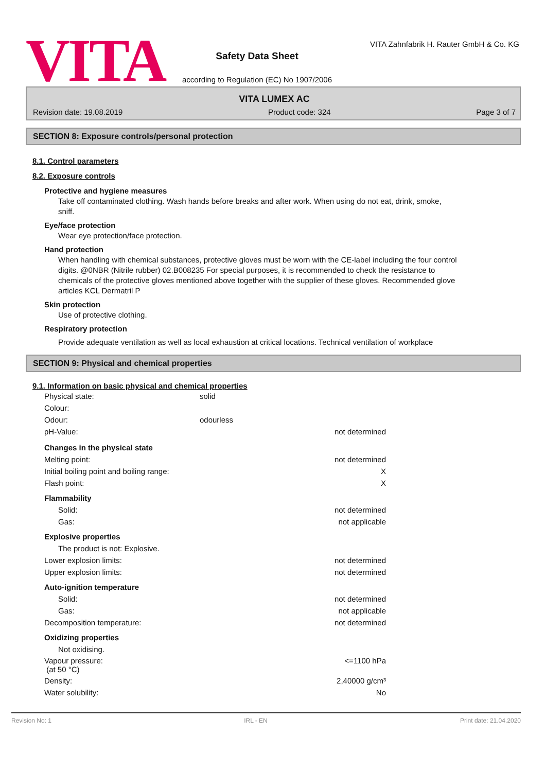VITA
Safety Data Sheet
according to Regulation (EC) No 1907/2006
VITA Zahnfabrik H. Rauter GmbH & Co. KG
VITA LUMEX AC
Revision date: 19.08.2019 Product code: 324 Page 3 of 7
SECTION 8: Exposure controls/personal protection
8.1. Control parameters
8.2. Exposure controls
Protective and hygiene measures
Take off contaminated clothing. Wash hands before breaks and after work. When using do not eat, drink, smoke, sniff.
Eye/face protection
Wear eye protection/face protection.
Hand protection
When handling with chemical substances, protective gloves must be worn with the CE-label including the four control digits. @0NBR (Nitrile rubber) 02.B008235 For special purposes, it is recommended to check the resistance to chemicals of the protective gloves mentioned above together with the supplier of these gloves. Recommended glove articles KCL Dermatril P
Skin protection
Use of protective clothing.
Respiratory protection
Provide adequate ventilation as well as local exhaustion at critical locations. Technical ventilation of workplace
SECTION 9: Physical and chemical properties
9.1. Information on basic physical and chemical properties
| Physical state: | solid | |
| Colour: | | |
| Odour: | odourless | |
| pH-Value: | | not determined |
| Changes in the physical state | | |
| Melting point: | | not determined |
| Initial boiling point and boiling range: | | X |
| Flash point: | | X |
| Flammability | | |
| Solid: | | not determined |
| Gas: | | not applicable |
| Explosive properties | | |
| The product is not: Explosive. | | |
| Lower explosion limits: | | not determined |
| Upper explosion limits: | | not determined |
| Auto-ignition temperature | | |
| Solid: | | not determined |
| Gas: | | not applicable |
| Decomposition temperature: | | not determined |
| Oxidizing properties | | |
| Not oxidising. | | |
| Vapour pressure: (at 50 °C) | | <=1100 hPa |
| Density: | | 2,40000 g/cm³ |
| Water solubility: | | No |
Revision No: 1 IRL - EN Print date: 21.04.2020